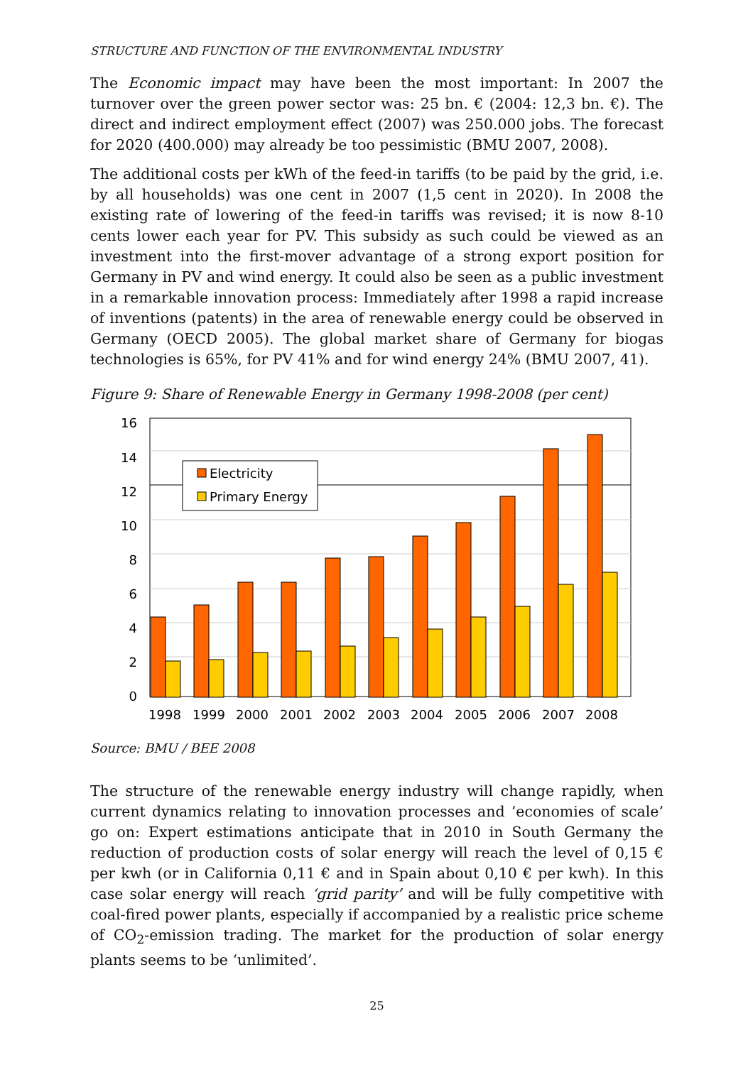STRUCTURE AND FUNCTION OF THE ENVIRONMENTAL INDUSTRY
The Economic impact may have been the most important: In 2007 the turnover over the green power sector was: 25 bn. € (2004: 12,3 bn. €). The direct and indirect employment effect (2007) was 250.000 jobs. The forecast for 2020 (400.000) may already be too pessimistic (BMU 2007, 2008).
The additional costs per kWh of the feed-in tariffs (to be paid by the grid, i.e. by all households) was one cent in 2007 (1,5 cent in 2020). In 2008 the existing rate of lowering of the feed-in tariffs was revised; it is now 8-10 cents lower each year for PV. This subsidy as such could be viewed as an investment into the first-mover advantage of a strong export position for Germany in PV and wind energy. It could also be seen as a public investment in a remarkable innovation process: Immediately after 1998 a rapid increase of inventions (patents) in the area of renewable energy could be observed in Germany (OECD 2005). The global market share of Germany for biogas technologies is 65%, for PV 41% and for wind energy 24% (BMU 2007, 41).
Figure 9: Share of Renewable Energy in Germany 1998-2008 (per cent)
0
2
4
6
8
10
12
14
16
Electricity
Primary Energy
1998
1999
2000
2001
2002
2003
2004
2005
2006
2007
2008
Source: BMU / BEE 2008
The structure of the renewable energy industry will change rapidly, when current dynamics relating to innovation processes and ‘economies of scale’ go on: Expert estimations anticipate that in 2010 in South Germany the reduction of production costs of solar energy will reach the level of 0,15 € per kwh (or in California 0,11 € and in Spain about 0,10 € per kwh). In this case solar energy will reach ‘grid parity’ and will be fully competitive with coal-fired power plants, especially if accompanied by a realistic price scheme of CO<sub>2</sub>-emission trading. The market for the production of solar energy plants seems to be ‘unlimited’.
25